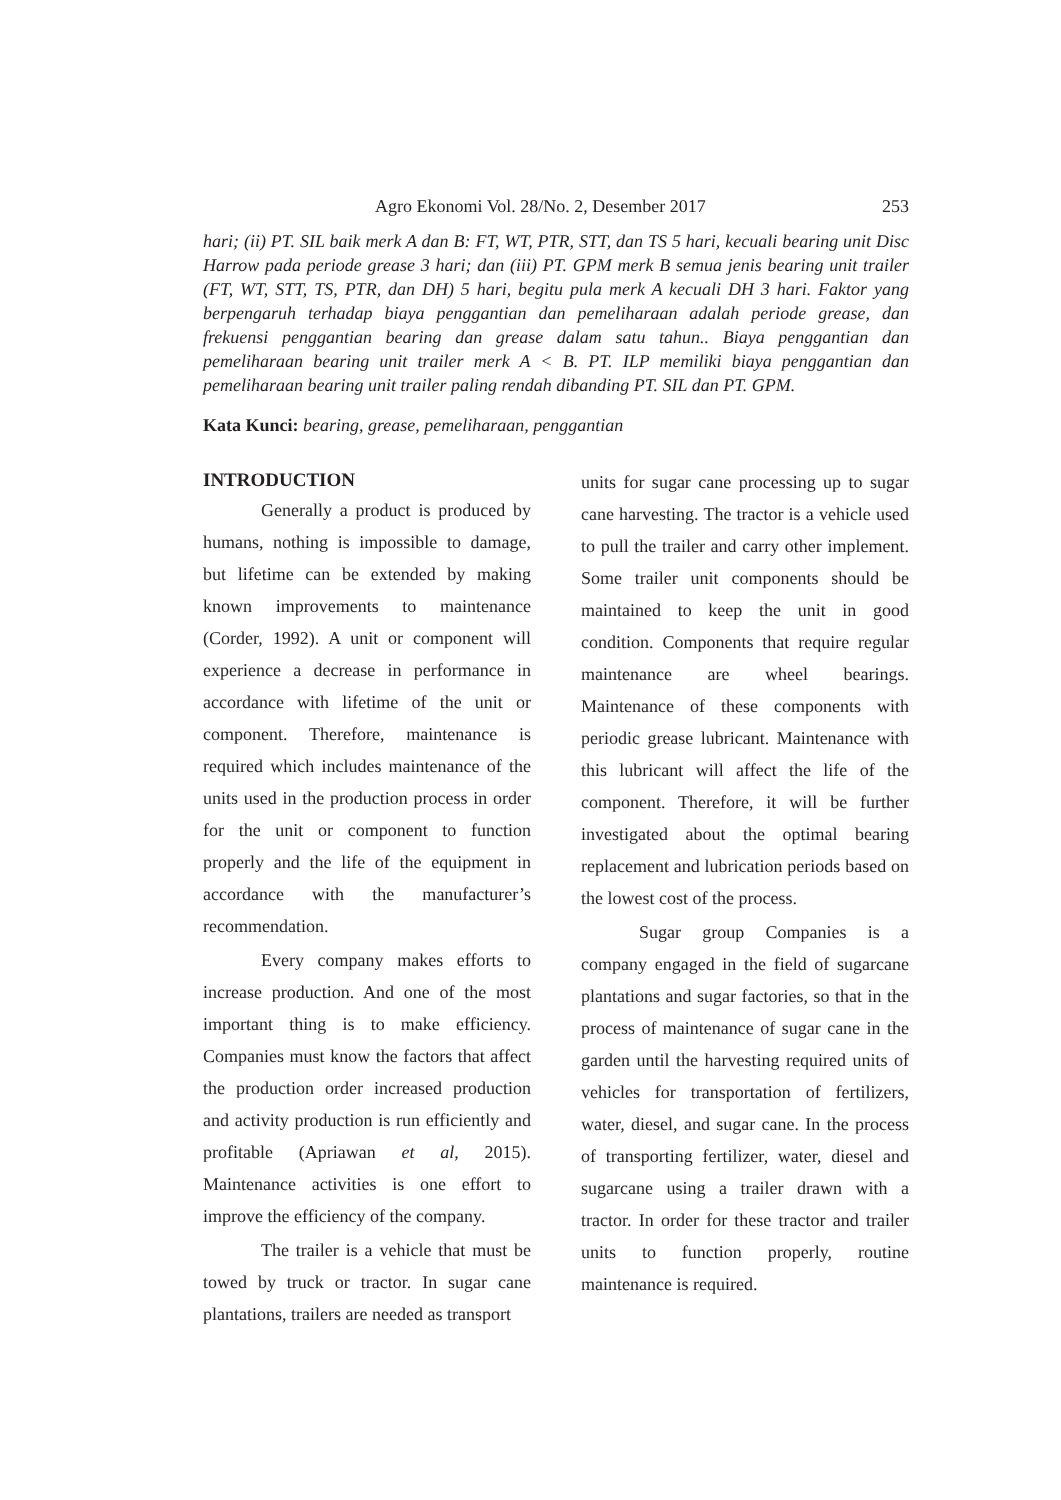Agro Ekonomi Vol. 28/No. 2, Desember 2017 253
hari; (ii) PT. SIL baik merk A dan B: FT, WT, PTR, STT, dan TS 5 hari, kecuali bearing unit Disc Harrow pada periode grease 3 hari; dan (iii) PT. GPM merk B semua jenis bearing unit trailer (FT, WT, STT, TS, PTR, dan DH) 5 hari, begitu pula merk A kecuali DH 3 hari. Faktor yang berpengaruh terhadap biaya penggantian dan pemeliharaan adalah periode grease, dan frekuensi penggantian bearing dan grease dalam satu tahun.. Biaya penggantian dan pemeliharaan bearing unit trailer merk A < B. PT. ILP memiliki biaya penggantian dan pemeliharaan bearing unit trailer paling rendah dibanding PT. SIL dan PT. GPM.
Kata Kunci: bearing, grease, pemeliharaan, penggantian
INTRODUCTION
Generally a product is produced by humans, nothing is impossible to damage, but lifetime can be extended by making known improvements to maintenance (Corder, 1992). A unit or component will experience a decrease in performance in accordance with lifetime of the unit or component. Therefore, maintenance is required which includes maintenance of the units used in the production process in order for the unit or component to function properly and the life of the equipment in accordance with the manufacturer’s recommendation.
Every company makes efforts to increase production. And one of the most important thing is to make efficiency. Companies must know the factors that affect the production order increased production and activity production is run efficiently and profitable (Apriawan et al, 2015). Maintenance activities is one effort to improve the efficiency of the company.
The trailer is a vehicle that must be towed by truck or tractor. In sugar cane plantations, trailers are needed as transport
units for sugar cane processing up to sugar cane harvesting. The tractor is a vehicle used to pull the trailer and carry other implement. Some trailer unit components should be maintained to keep the unit in good condition. Components that require regular maintenance are wheel bearings. Maintenance of these components with periodic grease lubricant. Maintenance with this lubricant will affect the life of the component. Therefore, it will be further investigated about the optimal bearing replacement and lubrication periods based on the lowest cost of the process.
Sugar group Companies is a company engaged in the field of sugarcane plantations and sugar factories, so that in the process of maintenance of sugar cane in the garden until the harvesting required units of vehicles for transportation of fertilizers, water, diesel, and sugar cane. In the process of transporting fertilizer, water, diesel and sugarcane using a trailer drawn with a tractor. In order for these tractor and trailer units to function properly, routine maintenance is required.